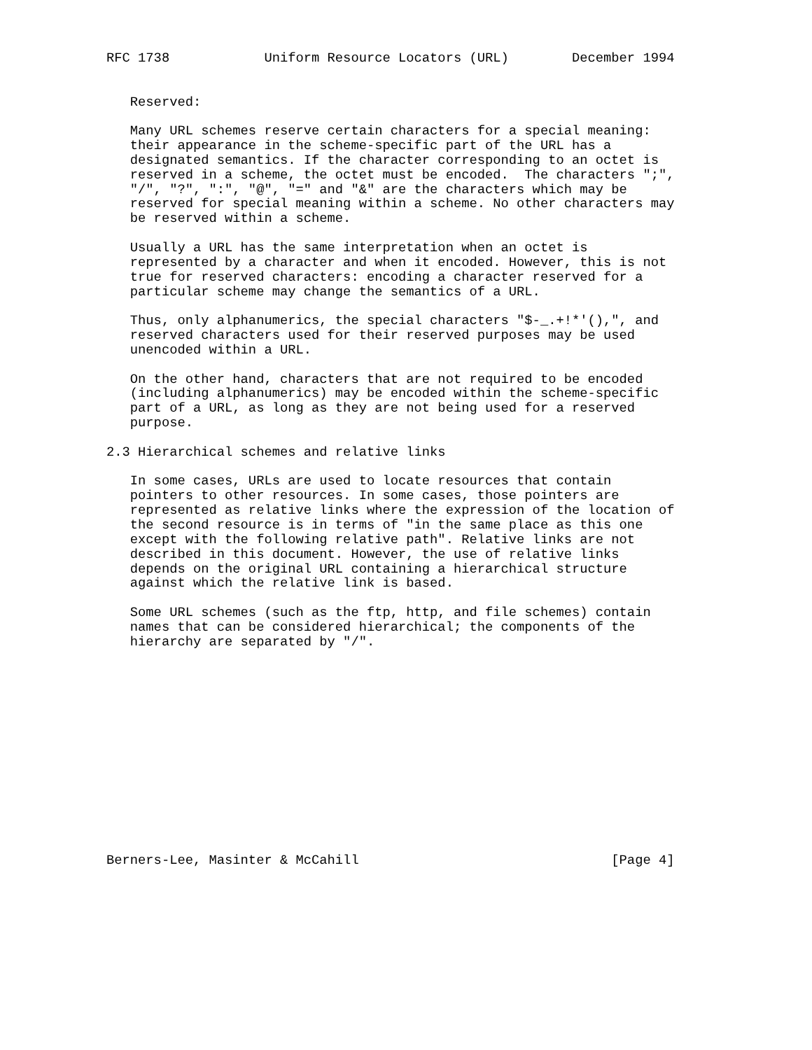RFC 1738            Uniform Resource Locators (URL)        December 1994


   Reserved:

   Many URL schemes reserve certain characters for a special meaning:
   their appearance in the scheme-specific part of the URL has a
   designated semantics. If the character corresponding to an octet is
   reserved in a scheme, the octet must be encoded.  The characters ";",
   "/", "?", ":", "@", "=" and "&" are the characters which may be
   reserved for special meaning within a scheme. No other characters may
   be reserved within a scheme.

   Usually a URL has the same interpretation when an octet is
   represented by a character and when it encoded. However, this is not
   true for reserved characters: encoding a character reserved for a
   particular scheme may change the semantics of a URL.

   Thus, only alphanumerics, the special characters "$-_.+!*'(),", and
   reserved characters used for their reserved purposes may be used
   unencoded within a URL.

   On the other hand, characters that are not required to be encoded
   (including alphanumerics) may be encoded within the scheme-specific
   part of a URL, as long as they are not being used for a reserved
   purpose.

2.3 Hierarchical schemes and relative links

   In some cases, URLs are used to locate resources that contain
   pointers to other resources. In some cases, those pointers are
   represented as relative links where the expression of the location of
   the second resource is in terms of "in the same place as this one
   except with the following relative path". Relative links are not
   described in this document. However, the use of relative links
   depends on the original URL containing a hierarchical structure
   against which the relative link is based.

   Some URL schemes (such as the ftp, http, and file schemes) contain
   names that can be considered hierarchical; the components of the
   hierarchy are separated by "/".














Berners-Lee, Masinter & McCahill                                [Page 4]